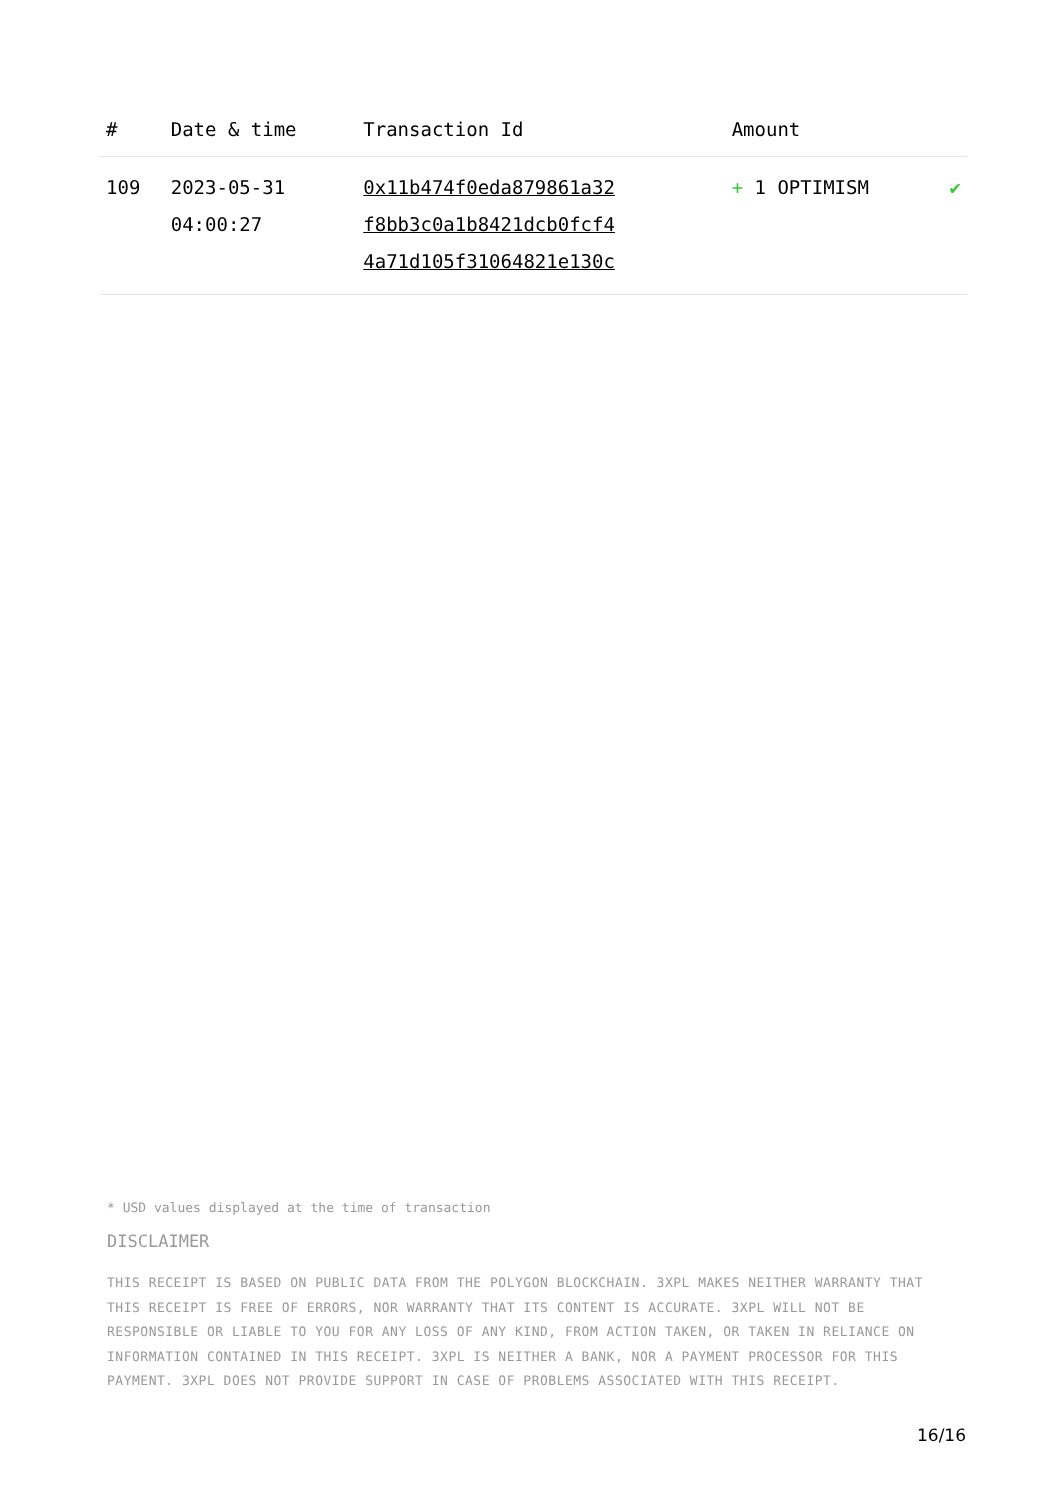| # | Date & time | Transaction Id | Amount | |
| --- | --- | --- | --- | --- |
| 109 | 2023-05-31 04:00:27 | 0x11b474f0eda879861a32 f8bb3c0a1b8421dcb0fcf4 4a71d105f31064821e130c | + 1 OPTIMISM | ✔ |
* USD values displayed at the time of transaction
DISCLAIMER
THIS RECEIPT IS BASED ON PUBLIC DATA FROM THE POLYGON BLOCKCHAIN. 3XPL MAKES NEITHER WARRANTY THAT THIS RECEIPT IS FREE OF ERRORS, NOR WARRANTY THAT ITS CONTENT IS ACCURATE. 3XPL WILL NOT BE RESPONSIBLE OR LIABLE TO YOU FOR ANY LOSS OF ANY KIND, FROM ACTION TAKEN, OR TAKEN IN RELIANCE ON INFORMATION CONTAINED IN THIS RECEIPT. 3XPL IS NEITHER A BANK, NOR A PAYMENT PROCESSOR FOR THIS PAYMENT. 3XPL DOES NOT PROVIDE SUPPORT IN CASE OF PROBLEMS ASSOCIATED WITH THIS RECEIPT.
16/16